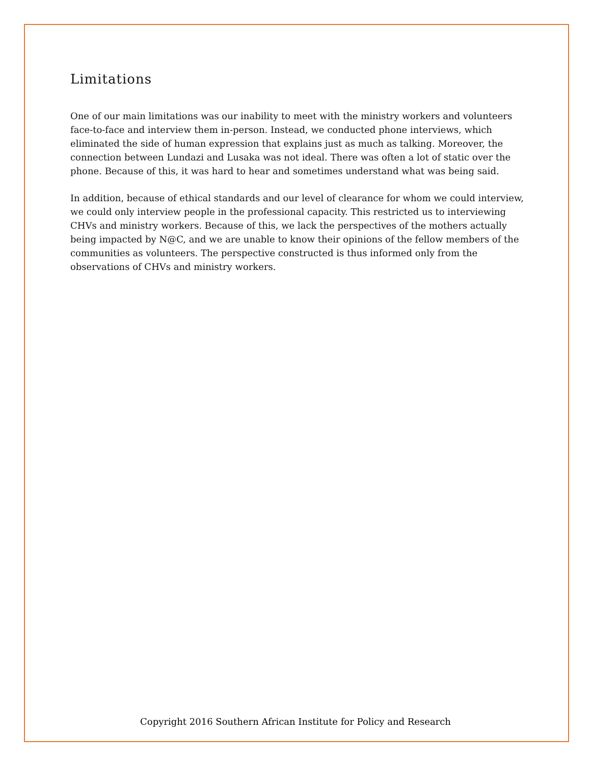Limitations
One of our main limitations was our inability to meet with the ministry workers and volunteers face-to-face and interview them in-person. Instead, we conducted phone interviews, which eliminated the side of human expression that explains just as much as talking. Moreover, the connection between Lundazi and Lusaka was not ideal. There was often a lot of static over the phone. Because of this, it was hard to hear and sometimes understand what was being said.
In addition, because of ethical standards and our level of clearance for whom we could interview, we could only interview people in the professional capacity. This restricted us to interviewing CHVs and ministry workers. Because of this, we lack the perspectives of the mothers actually being impacted by N@C, and we are unable to know their opinions of the fellow members of the communities as volunteers. The perspective constructed is thus informed only from the observations of CHVs and ministry workers.
Copyright 2016 Southern African Institute for Policy and Research